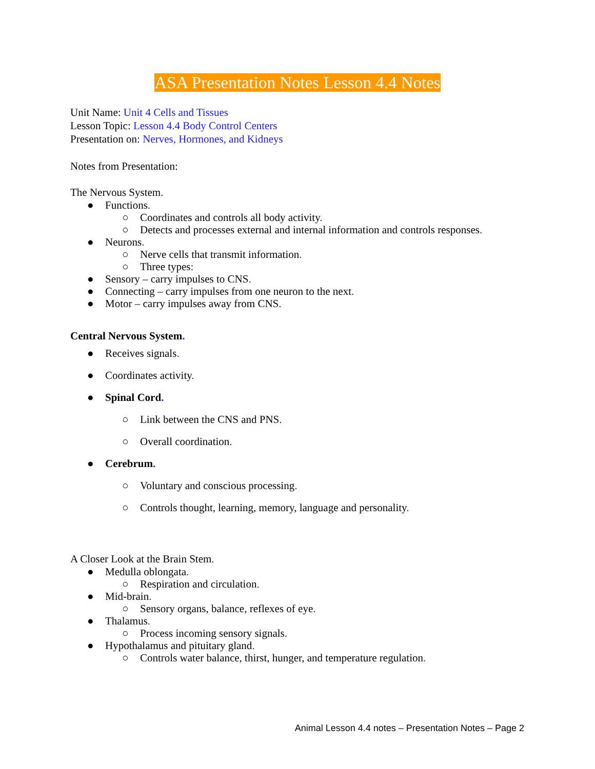ASA Presentation Notes Lesson 4.4 Notes
Unit Name: Unit 4 Cells and Tissues
Lesson Topic: Lesson 4.4 Body Control Centers
Presentation on: Nerves, Hormones, and Kidneys
Notes from Presentation:
The Nervous System.
● Functions.
○ Coordinates and controls all body activity.
○ Detects and processes external and internal information and controls responses.
● Neurons.
○ Nerve cells that transmit information.
○ Three types:
● Sensory – carry impulses to CNS.
● Connecting – carry impulses from one neuron to the next.
● Motor – carry impulses away from CNS.
Central Nervous System.
● Receives signals.
● Coordinates activity.
● Spinal Cord.
○ Link between the CNS and PNS.
○ Overall coordination.
● Cerebrum.
○ Voluntary and conscious processing.
○ Controls thought, learning, memory, language and personality.
A Closer Look at the Brain Stem.
● Medulla oblongata.
○ Respiration and circulation.
● Mid-brain.
○ Sensory organs, balance, reflexes of eye.
● Thalamus.
○ Process incoming sensory signals.
● Hypothalamus and pituitary gland.
○ Controls water balance, thirst, hunger, and temperature regulation.
Animal Lesson 4.4 notes – Presentation Notes – Page 2